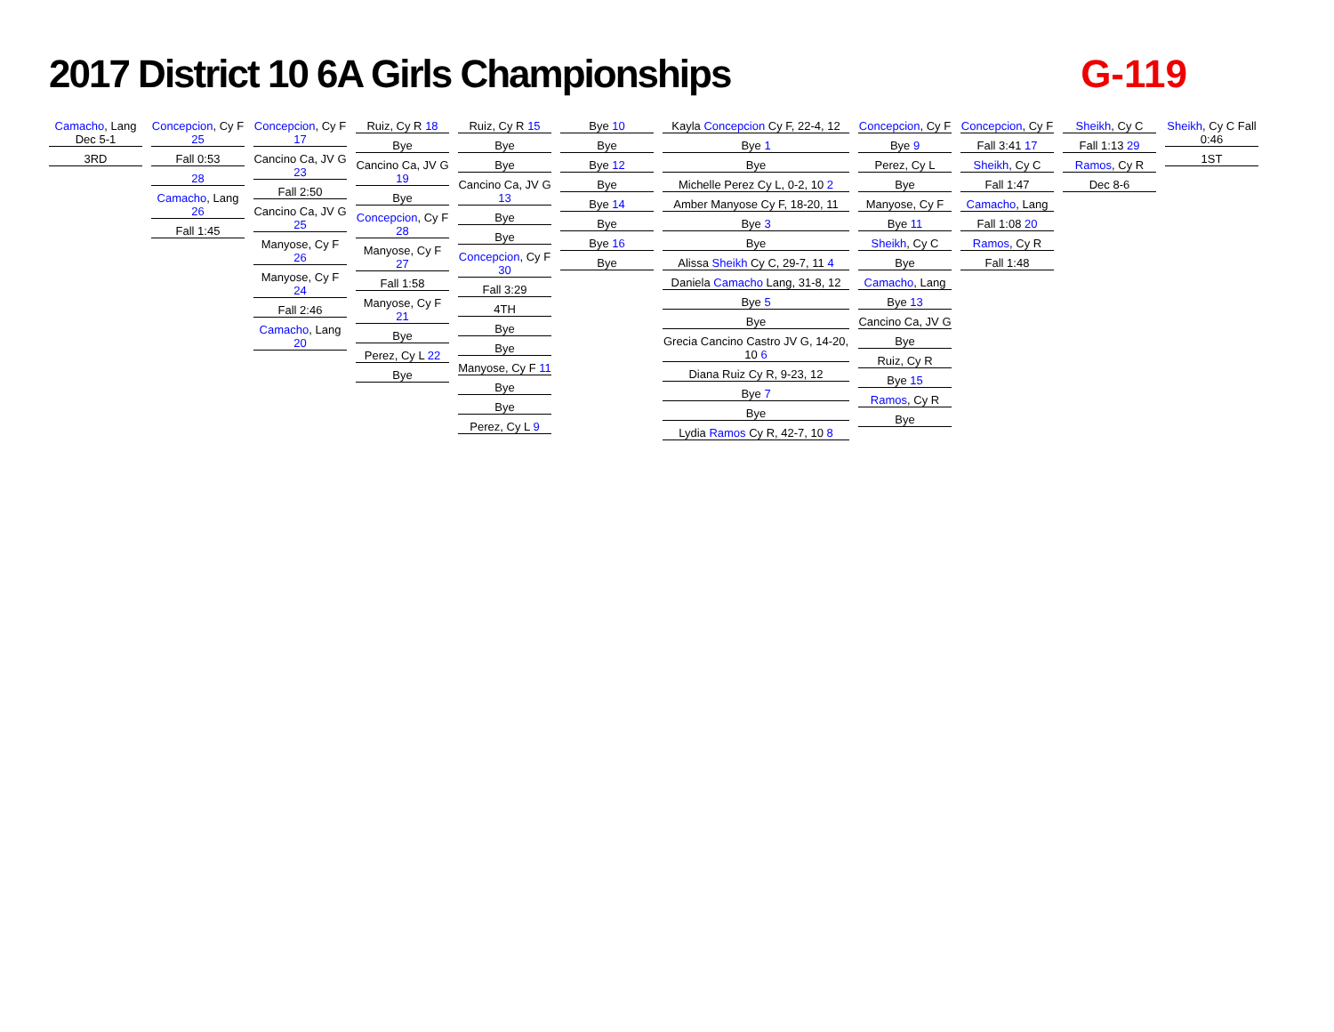2017 District 10 6A Girls Championships
G-119
Camacho, Lang Dec 5-1
3RD
Concepcion, Cy F 25
Fall 0:53
28
Camacho, Lang 26
Fall 1:45
Concepcion, Cy F 17
Cancino Ca, JV G 23
Fall 2:50
Cancino Ca, JV G 25
Manyose, Cy F 26
Manyose, Cy F 24
Fall 2:46
Camacho, Lang 20
Ruiz, Cy R 18
Bye
Cancino Ca, JV G 19
Bye
Concepcion, Cy F 28
Manyose, Cy F 27
Fall 1:58
Manyose, Cy F 21
Bye
Perez, Cy L 22
Bye
Ruiz, Cy R 15
Bye
Bye
Cancino Ca, JV G 13
Bye
Bye
Concepcion, Cy F 30
Fall 3:29
4TH
Bye
Bye
Manyose, Cy F 11
Bye
Bye
Perez, Cy L 9
Bye 10
Bye
Bye 12
Bye
Bye 14
Bye
Bye 16
Bye
Kayla Concepcion Cy F, 22-4, 12
Bye 1
Bye
Michelle Perez Cy L, 0-2, 10 2
Amber Manyose Cy F, 18-20, 11
Bye 3
Bye
Alissa Sheikh Cy C, 29-7, 11 4
Daniela Camacho Lang, 31-8, 12
Bye 5
Bye
Grecia Cancino Castro JV G, 14-20, 10 6
Diana Ruiz Cy R, 9-23, 12
Bye 7
Bye
Lydia Ramos Cy R, 42-7, 10 8
Concepcion, Cy F
Bye 9
Perez, Cy L
Bye
Manyose, Cy F
Bye 11
Sheikh, Cy C
Bye
Camacho, Lang
Bye 13
Cancino Ca, JV G
Bye
Ruiz, Cy R
Bye 15
Ramos, Cy R
Bye
Concepcion, Cy F
Fall 3:41 17
Sheikh, Cy C
Fall 1:47
Camacho, Lang
Fall 1:08 20
Ramos, Cy R
Fall 1:48
Sheikh, Cy C
Fall 1:13 29
Ramos, Cy R
Dec 8-6
Sheikh, Cy C Fall 0:46
1ST